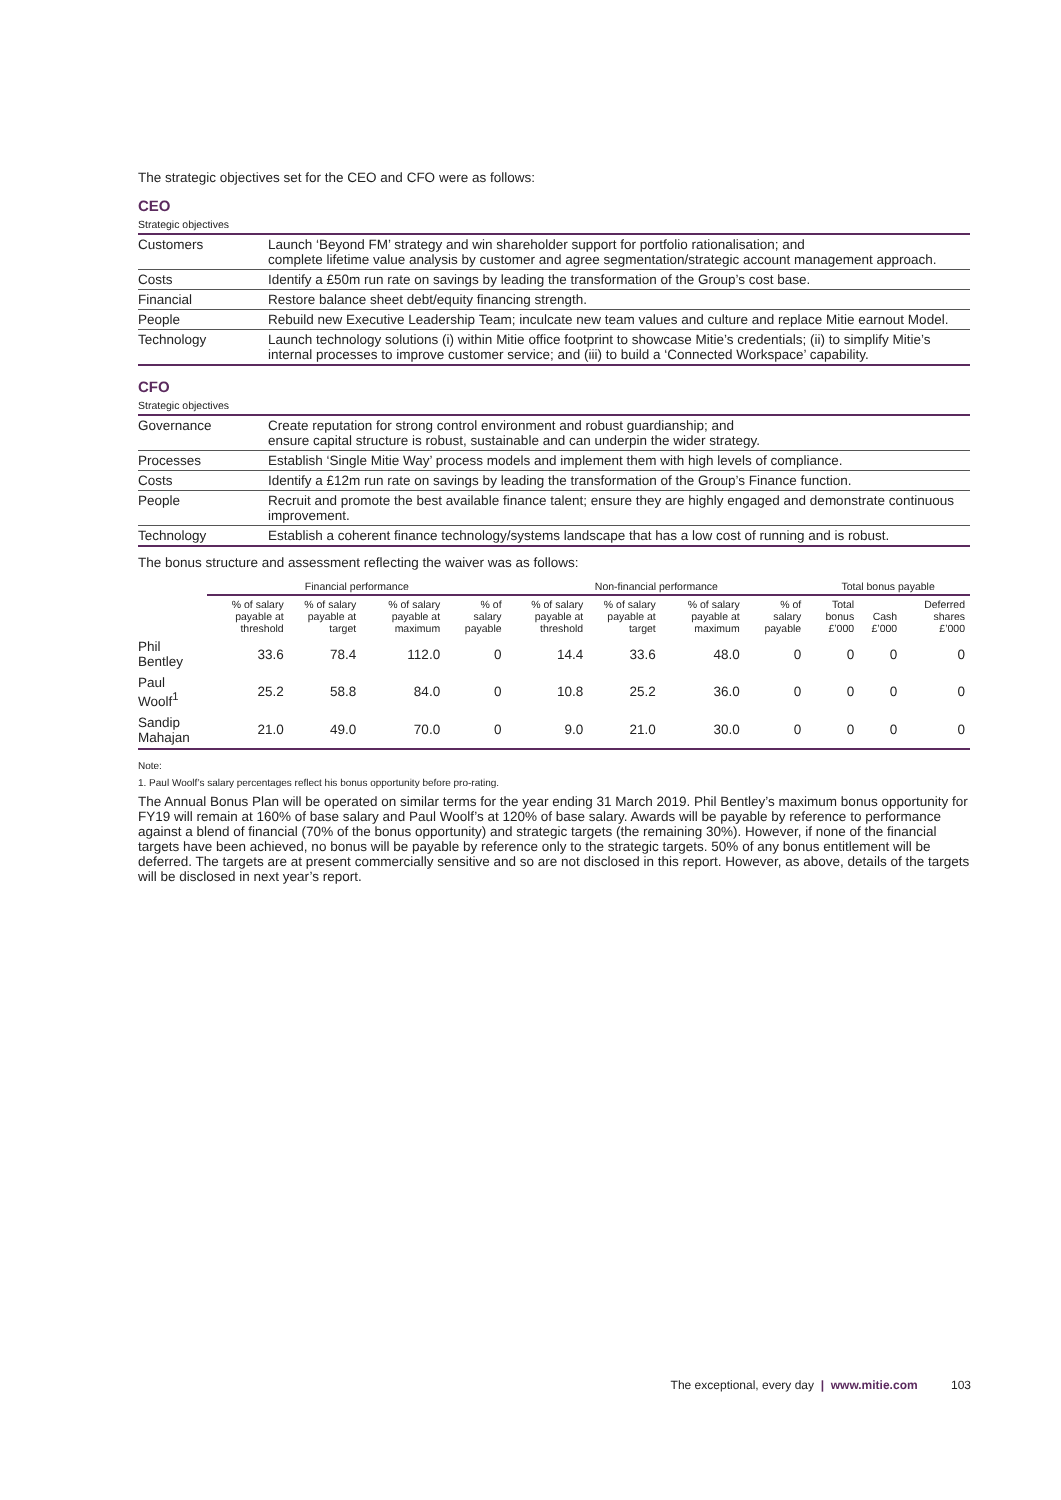The strategic objectives set for the CEO and CFO were as follows:
CEO
Strategic objectives
| Customers | Launch ‘Beyond FM’ strategy and win shareholder support for portfolio rationalisation; and complete lifetime value analysis by customer and agree segmentation/strategic account management approach. |
| Costs | Identify a £50m run rate on savings by leading the transformation of the Group’s cost base. |
| Financial | Restore balance sheet debt/equity financing strength. |
| People | Rebuild new Executive Leadership Team; inculcate new team values and culture and replace Mitie earnout Model. |
| Technology | Launch technology solutions (i) within Mitie office footprint to showcase Mitie’s credentials; (ii) to simplify Mitie’s internal processes to improve customer service; and (iii) to build a ‘Connected Workspace’ capability. |
CFO
Strategic objectives
| Governance | Create reputation for strong control environment and robust guardianship; and ensure capital structure is robust, sustainable and can underpin the wider strategy. |
| Processes | Establish ‘Single Mitie Way’ process models and implement them with high levels of compliance. |
| Costs | Identify a £12m run rate on savings by leading the transformation of the Group’s Finance function. |
| People | Recruit and promote the best available finance talent; ensure they are highly engaged and demonstrate continuous improvement. |
| Technology | Establish a coherent finance technology/systems landscape that has a low cost of running and is robust. |
The bonus structure and assessment reflecting the waiver was as follows:
| | Financial performance | | | | Non-financial performance | | | | Total bonus payable | | |
| --- | --- | --- | --- | --- | --- | --- | --- | --- | --- | --- | --- |
| | % of salary payable at threshold | % of salary payable at target | % of salary payable at maximum | % of salary payable | % of salary payable at threshold | % of salary payable at target | % of salary payable at maximum | % of salary payable | Total bonus £’000 | Cash £’000 | Deferred shares £’000 |
| Phil Bentley | 33.6 | 78.4 | 112.0 | 0 | 14.4 | 33.6 | 48.0 | 0 | 0 | 0 | 0 |
| Paul Woolf<sup>1</sup> | 25.2 | 58.8 | 84.0 | 0 | 10.8 | 25.2 | 36.0 | 0 | 0 | 0 | 0 |
| Sandip Mahajan | 21.0 | 49.0 | 70.0 | 0 | 9.0 | 21.0 | 30.0 | 0 | 0 | 0 | 0 |
Note:
1. Paul Woolf’s salary percentages reflect his bonus opportunity before pro-rating.
The Annual Bonus Plan will be operated on similar terms for the year ending 31 March 2019. Phil Bentley’s maximum bonus opportunity for FY19 will remain at 160% of base salary and Paul Woolf’s at 120% of base salary. Awards will be payable by reference to performance against a blend of financial (70% of the bonus opportunity) and strategic targets (the remaining 30%). However, if none of the financial targets have been achieved, no bonus will be payable by reference only to the strategic targets. 50% of any bonus entitlement will be deferred. The targets are at present commercially sensitive and so are not disclosed in this report. However, as above, details of the targets will be disclosed in next year’s report.
The exceptional, every day | www.mitie.com 103